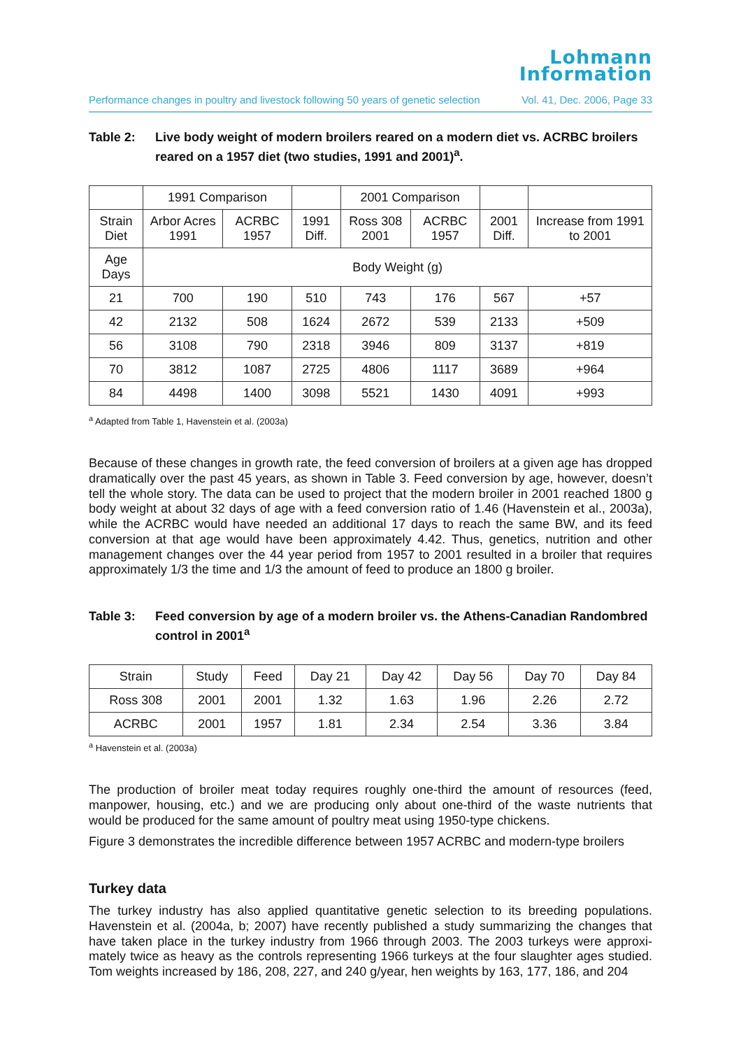Lohmann
Information
Performance changes in poultry and livestock following 50 years of genetic selection Vol. 41, Dec. 2006, Page 33
Table 2: Live body weight of modern broilers reared on a modern diet vs. ACRBC broilers reared on a 1957 diet (two studies, 1991 and 2001)<sup>a</sup>.
| | 1991 Comparison | | | 2001 Comparison | | | |
| --- | --- | --- | --- | --- | --- | --- | --- |
| Strain Diet | Arbor Acres 1991 | ACRBC 1957 | 1991 Diff. | Ross 308 2001 | ACRBC 1957 | 2001 Diff. | Increase from 1991 to 2001 |
| Age Days | Body Weight (g) | | | | | | |
| 21 | 700 | 190 | 510 | 743 | 176 | 567 | +57 |
| 42 | 2132 | 508 | 1624 | 2672 | 539 | 2133 | +509 |
| 56 | 3108 | 790 | 2318 | 3946 | 809 | 3137 | +819 |
| 70 | 3812 | 1087 | 2725 | 4806 | 1117 | 3689 | +964 |
| 84 | 4498 | 1400 | 3098 | 5521 | 1430 | 4091 | +993 |
<sup>a</sup> Adapted from Table 1, Havenstein et al. (2003a)
Because of these changes in growth rate, the feed conversion of broilers at a given age has dropped dramatically over the past 45 years, as shown in Table 3. Feed conversion by age, however, doesn’t tell the whole story. The data can be used to project that the modern broiler in 2001 reached 1800 g body weight at about 32 days of age with a feed conversion ratio of 1.46 (Havenstein et al., 2003a), while the ACRBC would have needed an additional 17 days to reach the same BW, and its feed conversion at that age would have been approximately 4.42. Thus, genetics, nutrition and other management changes over the 44 year period from 1957 to 2001 resulted in a broiler that requires approximately 1/3 the time and 1/3 the amount of feed to produce an 1800 g broiler.
Table 3: Feed conversion by age of a modern broiler vs. the Athens-Canadian Randombred control in 2001<sup>a</sup>
| Strain | Study | Feed | Day 21 | Day 42 | Day 56 | Day 70 | Day 84 |
| --- | --- | --- | --- | --- | --- | --- | --- |
| Ross 308 | 2001 | 2001 | 1.32 | 1.63 | 1.96 | 2.26 | 2.72 |
| ACRBC | 2001 | 1957 | 1.81 | 2.34 | 2.54 | 3.36 | 3.84 |
<sup>a</sup> Havenstein et al. (2003a)
The production of broiler meat today requires roughly one-third the amount of resources (feed, manpower, housing, etc.) and we are producing only about one-third of the waste nutrients that would be produced for the same amount of poultry meat using 1950-type chickens.
Figure 3 demonstrates the incredible difference between 1957 ACRBC and modern-type broilers
Turkey data
The turkey industry has also applied quantitative genetic selection to its breeding populations. Havenstein et al. (2004a, b; 2007) have recently published a study summarizing the changes that have taken place in the turkey industry from 1966 through 2003. The 2003 turkeys were approxi-mately twice as heavy as the controls representing 1966 turkeys at the four slaughter ages studied. Tom weights increased by 186, 208, 227, and 240 g/year, hen weights by 163, 177, 186, and 204